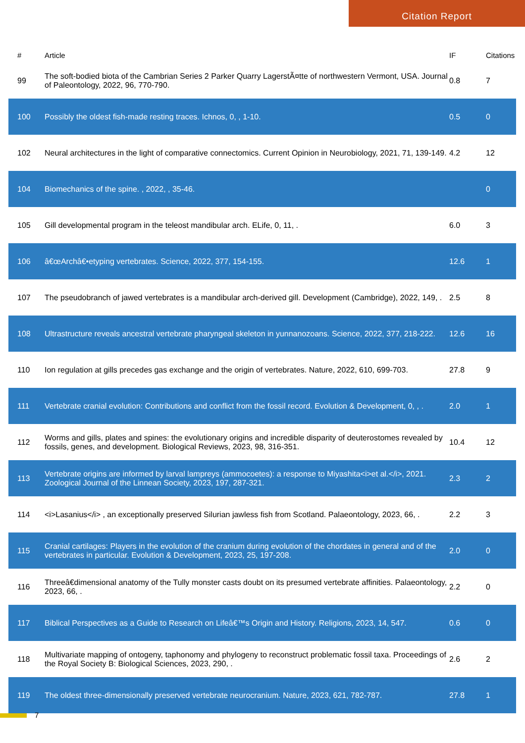Citation Report
| # | Article | IF | Citations |
| --- | --- | --- | --- |
| 99 | The soft-bodied biota of the Cambrian Series 2 Parker Quarry LagerstÃ¤tte of northwestern Vermont, USA. Journal of Paleontology, 2022, 96, 770-790. | 0.8 | 7 |
| 100 | Possibly the oldest fish-made resting traces. Ichnos, 0, , 1-10. | 0.5 | 0 |
| 102 | Neural architectures in the light of comparative connectomics. Current Opinion in Neurobiology, 2021, 71, 139-149. | 4.2 | 12 |
| 104 | Biomechanics of the spine. , 2022, , 35-46. | | 0 |
| 105 | Gill developmental program in the teleost mandibular arch. ELife, 0, 11, . | 6.0 | 3 |
| 106 | â€œArchâ€•etyping vertebrates. Science, 2022, 377, 154-155. | 12.6 | 1 |
| 107 | The pseudobranch of jawed vertebrates is a mandibular arch-derived gill. Development (Cambridge), 2022, 149, . | 2.5 | 8 |
| 108 | Ultrastructure reveals ancestral vertebrate pharyngeal skeleton in yunnanozoans. Science, 2022, 377, 218-222. | 12.6 | 16 |
| 110 | Ion regulation at gills precedes gas exchange and the origin of vertebrates. Nature, 2022, 610, 699-703. | 27.8 | 9 |
| 111 | Vertebrate cranial evolution: Contributions and conflict from the fossil record. Evolution & Development, 0, , . | 2.0 | 1 |
| 112 | Worms and gills, plates and spines: the evolutionary origins and incredible disparity of deuterostomes revealed by fossils, genes, and development. Biological Reviews, 2023, 98, 316-351. | 10.4 | 12 |
| 113 | Vertebrate origins are informed by larval lampreys (ammocoetes): a response to Miyashita<i>et al.</i>, 2021. Zoological Journal of the Linnean Society, 2023, 197, 287-321. | 2.3 | 2 |
| 114 | <i>Lasanius</i> , an exceptionally preserved Silurian jawless fish from Scotland. Palaeontology, 2023, 66, . | 2.2 | 3 |
| 115 | Cranial cartilages: Players in the evolution of the cranium during evolution of the chordates in general and of the vertebrates in particular. Evolution & Development, 2023, 25, 197-208. | 2.0 | 0 |
| 116 | Threeâ€dimensional anatomy of the Tully monster casts doubt on its presumed vertebrate affinities. Palaeontology, 2023, 66, . | 2.2 | 0 |
| 117 | Biblical Perspectives as a Guide to Research on Lifeâ€™s Origin and History. Religions, 2023, 14, 547. | 0.6 | 0 |
| 118 | Multivariate mapping of ontogeny, taphonomy and phylogeny to reconstruct problematic fossil taxa. Proceedings of the Royal Society B: Biological Sciences, 2023, 290, . | 2.6 | 2 |
| 119 | The oldest three-dimensionally preserved vertebrate neurocranium. Nature, 2023, 621, 782-787. | 27.8 | 1 |
7